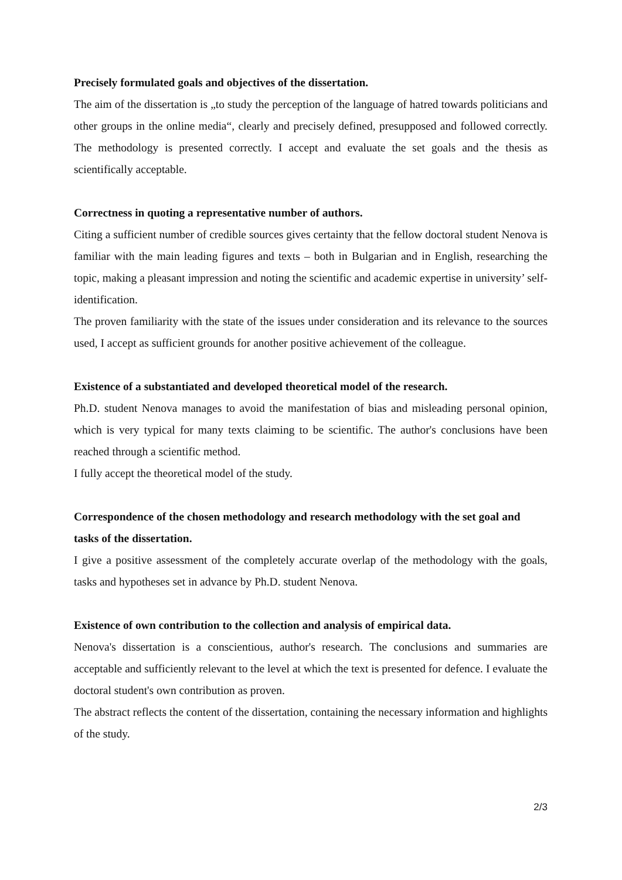Precisely formulated goals and objectives of the dissertation.
The aim of the dissertation is „to study the perception of the language of hatred towards politicians and other groups in the online media“, clearly and precisely defined, presupposed and followed correctly. The methodology is presented correctly. I accept and evaluate the set goals and the thesis as scientifically acceptable.
Correctness in quoting a representative number of authors.
Citing a sufficient number of credible sources gives certainty that the fellow doctoral student Nenova is familiar with the main leading figures and texts – both in Bulgarian and in English, researching the topic, making a pleasant impression and noting the scientific and academic expertise in university’ self-identification.
The proven familiarity with the state of the issues under consideration and its relevance to the sources used, I accept as sufficient grounds for another positive achievement of the colleague.
Existence of a substantiated and developed theoretical model of the research.
Ph.D. student Nenova manages to avoid the manifestation of bias and misleading personal opinion, which is very typical for many texts claiming to be scientific. The author's conclusions have been reached through a scientific method.
I fully accept the theoretical model of the study.
Correspondence of the chosen methodology and research methodology with the set goal and tasks of the dissertation.
I give a positive assessment of the completely accurate overlap of the methodology with the goals, tasks and hypotheses set in advance by Ph.D. student Nenova.
Existence of own contribution to the collection and analysis of empirical data.
Nenova's dissertation is a conscientious, author's research. The conclusions and summaries are acceptable and sufficiently relevant to the level at which the text is presented for defence. I evaluate the doctoral student's own contribution as proven.
The abstract reflects the content of the dissertation, containing the necessary information and highlights of the study.
2/3